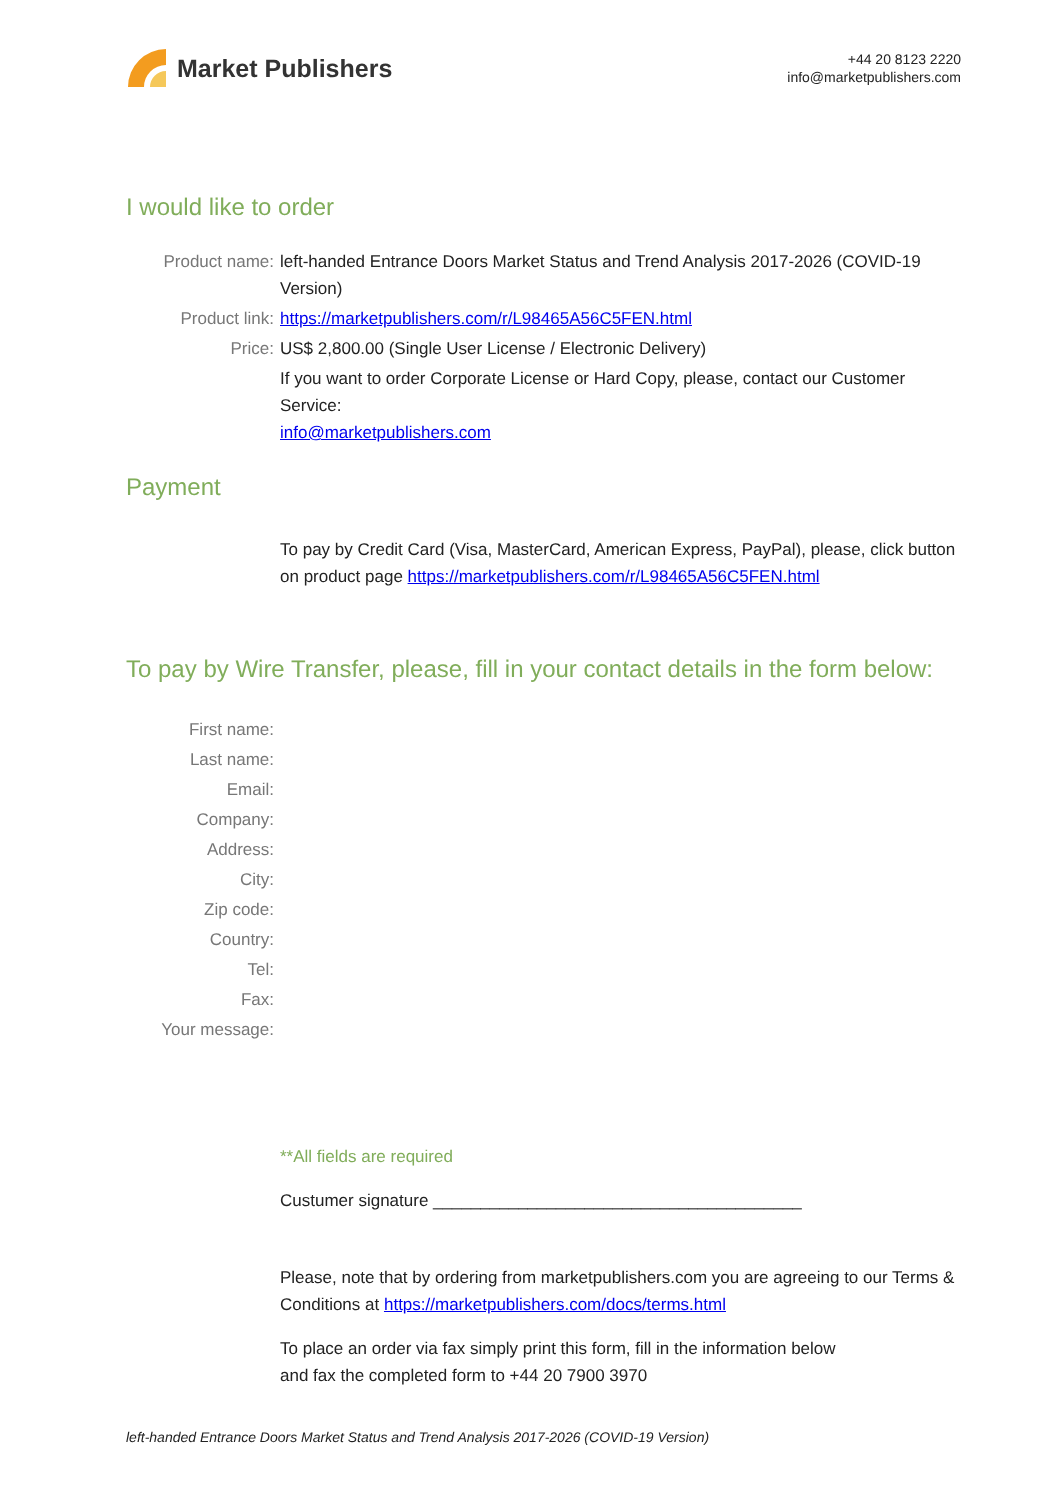Market Publishers
+44 20 8123 2220
info@marketpublishers.com
I would like to order
Product name: left-handed Entrance Doors Market Status and Trend Analysis 2017-2026 (COVID-19 Version)
Product link: https://marketpublishers.com/r/L98465A56C5FEN.html
Price: US$ 2,800.00 (Single User License / Electronic Delivery)
If you want to order Corporate License or Hard Copy, please, contact our Customer Service:
info@marketpublishers.com
Payment
To pay by Credit Card (Visa, MasterCard, American Express, PayPal), please, click button on product page https://marketpublishers.com/r/L98465A56C5FEN.html
To pay by Wire Transfer, please, fill in your contact details in the form below:
First name:
Last name:
Email:
Company:
Address:
City:
Zip code:
Country:
Tel:
Fax:
Your message:
**All fields are required
Custumer signature _______________________________________
Please, note that by ordering from marketpublishers.com you are agreeing to our Terms & Conditions at https://marketpublishers.com/docs/terms.html
To place an order via fax simply print this form, fill in the information below
and fax the completed form to +44 20 7900 3970
left-handed Entrance Doors Market Status and Trend Analysis 2017-2026 (COVID-19 Version)